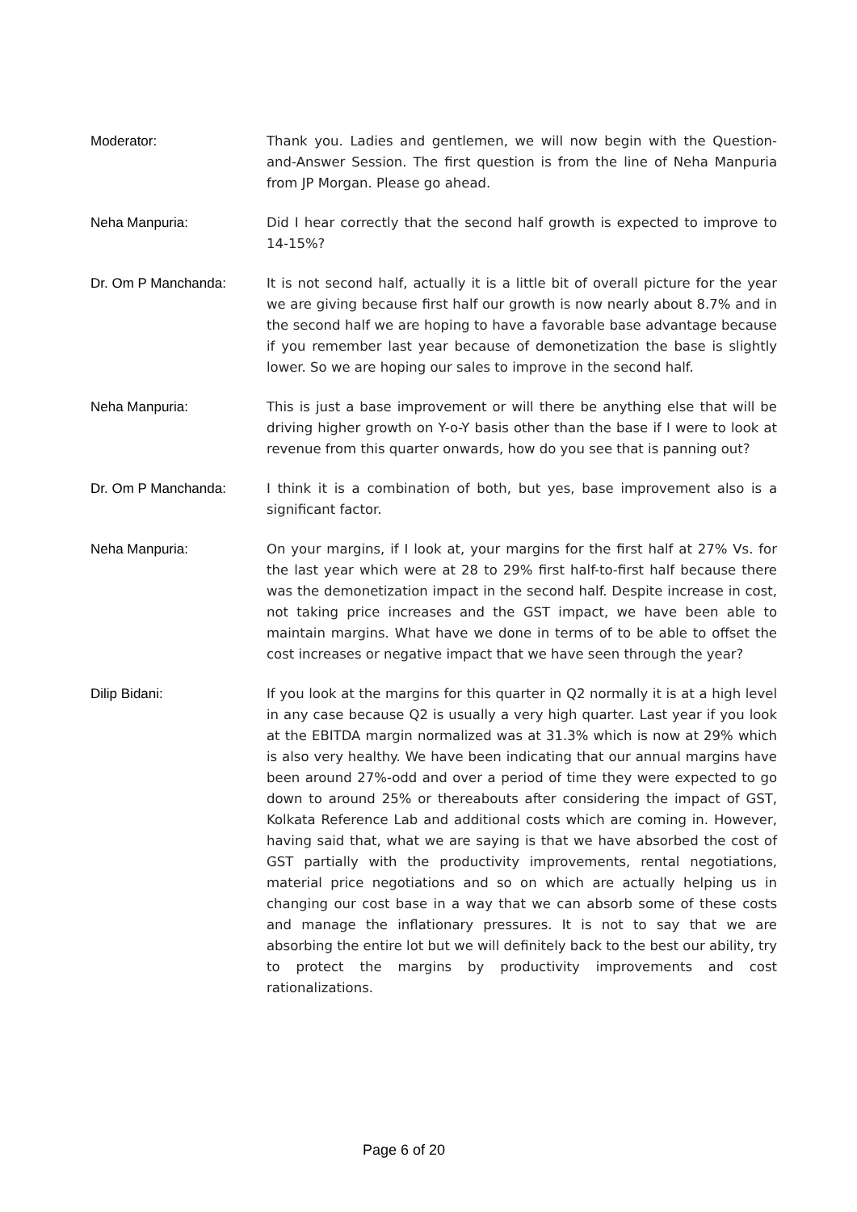Moderator: Thank you. Ladies and gentlemen, we will now begin with the Question-and-Answer Session. The first question is from the line of Neha Manpuria from JP Morgan. Please go ahead.
Neha Manpuria: Did I hear correctly that the second half growth is expected to improve to 14-15%?
Dr. Om P Manchanda: It is not second half, actually it is a little bit of overall picture for the year we are giving because first half our growth is now nearly about 8.7% and in the second half we are hoping to have a favorable base advantage because if you remember last year because of demonetization the base is slightly lower. So we are hoping our sales to improve in the second half.
Neha Manpuria: This is just a base improvement or will there be anything else that will be driving higher growth on Y-o-Y basis other than the base if I were to look at revenue from this quarter onwards, how do you see that is panning out?
Dr. Om P Manchanda: I think it is a combination of both, but yes, base improvement also is a significant factor.
Neha Manpuria: On your margins, if I look at, your margins for the first half at 27% Vs. for the last year which were at 28 to 29% first half-to-first half because there was the demonetization impact in the second half. Despite increase in cost, not taking price increases and the GST impact, we have been able to maintain margins. What have we done in terms of to be able to offset the cost increases or negative impact that we have seen through the year?
Dilip Bidani: If you look at the margins for this quarter in Q2 normally it is at a high level in any case because Q2 is usually a very high quarter. Last year if you look at the EBITDA margin normalized was at 31.3% which is now at 29% which is also very healthy. We have been indicating that our annual margins have been around 27%-odd and over a period of time they were expected to go down to around 25% or thereabouts after considering the impact of GST, Kolkata Reference Lab and additional costs which are coming in. However, having said that, what we are saying is that we have absorbed the cost of GST partially with the productivity improvements, rental negotiations, material price negotiations and so on which are actually helping us in changing our cost base in a way that we can absorb some of these costs and manage the inflationary pressures. It is not to say that we are absorbing the entire lot but we will definitely back to the best our ability, try to protect the margins by productivity improvements and cost rationalizations.
Page 6 of 20